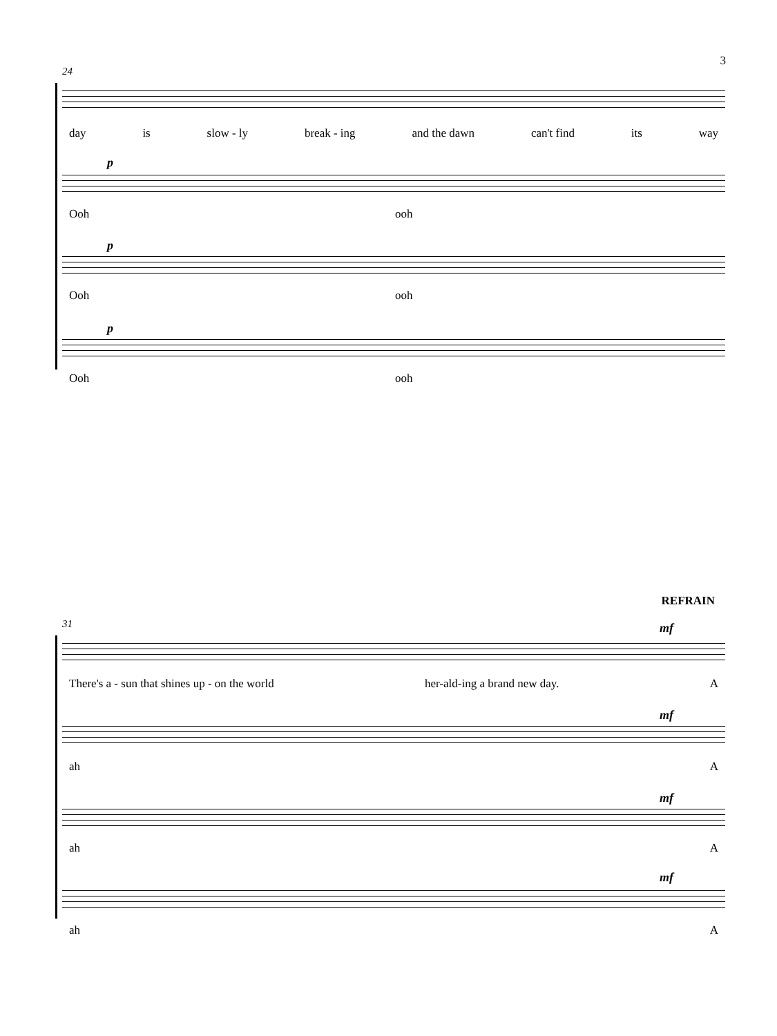3
24
day is slow - ly break - ing and the dawn can't find its way
p
Ooh ooh
p
Ooh ooh
p
Ooh ooh
REFRAIN
31 mf
There's a - sun that shines up - on the world her-ald-ing a brand new day. A
mf
ah A
mf
ah A
mf
ah A